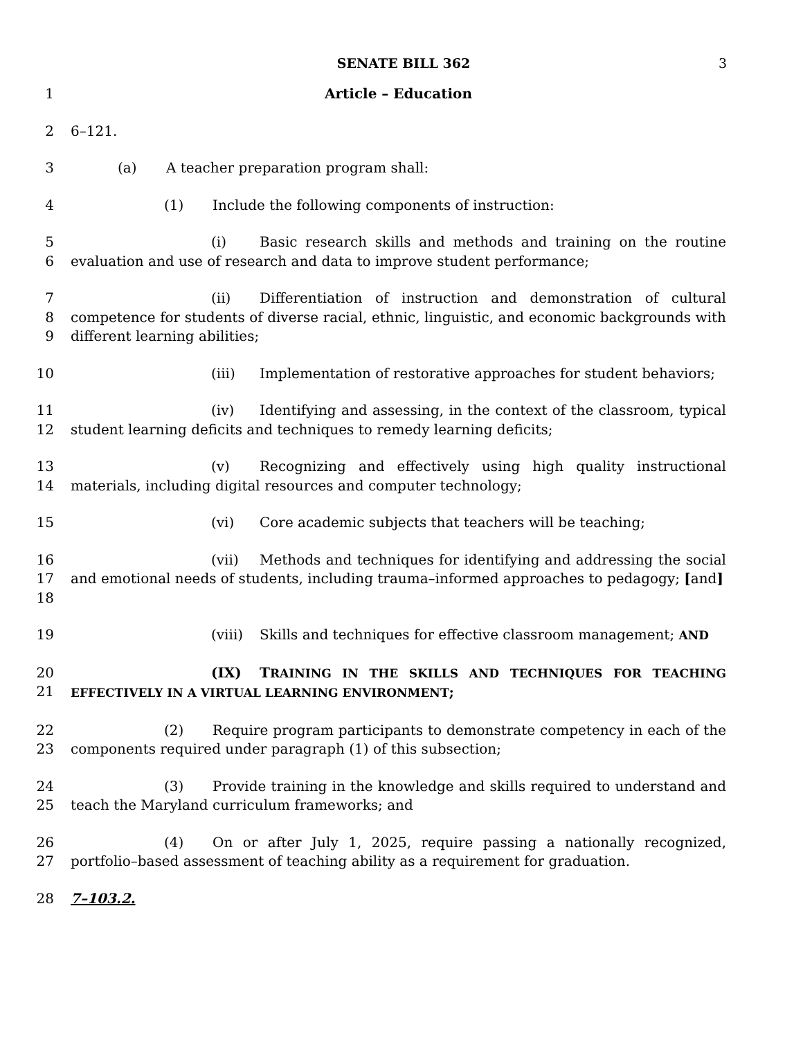SENATE BILL 362 3
1 Article – Education
2 6–121.
3 (a) A teacher preparation program shall:
4 (1) Include the following components of instruction:
5
6
(i) Basic research skills and methods and training on the routine evaluation and use of research and data to improve student performance;
7
8
9
(ii) Differentiation of instruction and demonstration of cultural competence for students of diverse racial, ethnic, linguistic, and economic backgrounds with different learning abilities;
10 (iii) Implementation of restorative approaches for student behaviors;
11
12
(iv) Identifying and assessing, in the context of the classroom, typical student learning deficits and techniques to remedy learning deficits;
13
14
(v) Recognizing and effectively using high quality instructional materials, including digital resources and computer technology;
15 (vi) Core academic subjects that teachers will be teaching;
16
17
18
(vii) Methods and techniques for identifying and addressing the social and emotional needs of students, including trauma–informed approaches to pedagogy; [and]
19 (viii) Skills and techniques for effective classroom management; AND
20
21
(IX) TRAINING IN THE SKILLS AND TECHNIQUES FOR TEACHING EFFECTIVELY IN A VIRTUAL LEARNING ENVIRONMENT;
22
23
(2) Require program participants to demonstrate competency in each of the components required under paragraph (1) of this subsection;
24
25
(3) Provide training in the knowledge and skills required to understand and teach the Maryland curriculum frameworks; and
26
27
(4) On or after July 1, 2025, require passing a nationally recognized, portfolio–based assessment of teaching ability as a requirement for graduation.
28 7–103.2.